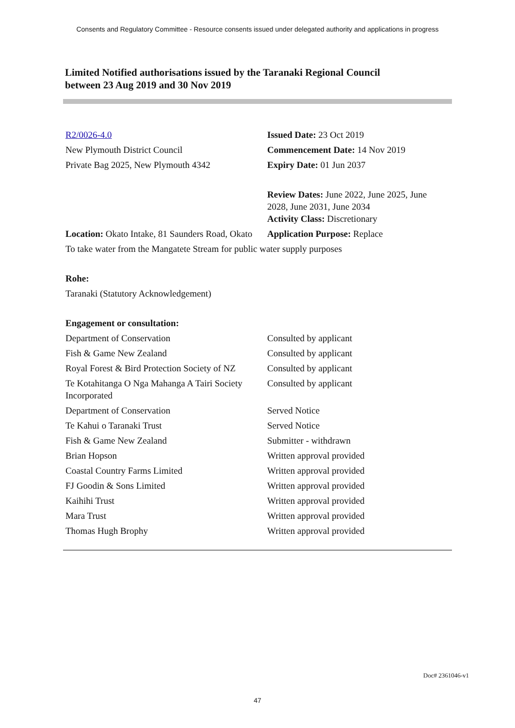Consents and Regulatory Committee - Resource consents issued under delegated authority and applications in progress
Limited Notified authorisations issued by the Taranaki Regional Council
between 23 Aug 2019 and 30 Nov 2019
| R2/0026-4.0 | Issued Date: 23 Oct 2019 |
| New Plymouth District Council | Commencement Date: 14 Nov 2019 |
| Private Bag 2025, New Plymouth 4342 | Expiry Date: 01 Jun 2037 |
| | Review Dates: June 2022, June 2025, June 2028, June 2031, June 2034 Activity Class: Discretionary |
| Location: Okato Intake, 81 Saunders Road, Okato | Application Purpose: Replace |
| To take water from the Mangatete Stream for public water supply purposes | |
| Rohe: | |
| Taranaki (Statutory Acknowledgement) | |
| Engagement or consultation: | |
| Department of Conservation | Consulted by applicant |
| Fish & Game New Zealand | Consulted by applicant |
| Royal Forest & Bird Protection Society of NZ | Consulted by applicant |
| Te Kotahitanga O Nga Mahanga A Tairi Society Incorporated | Consulted by applicant |
| Department of Conservation | Served Notice |
| Te Kahui o Taranaki Trust | Served Notice |
| Fish & Game New Zealand | Submitter - withdrawn |
| Brian Hopson | Written approval provided |
| Coastal Country Farms Limited | Written approval provided |
| FJ Goodin & Sons Limited | Written approval provided |
| Kaihihi Trust | Written approval provided |
| Mara Trust | Written approval provided |
| Thomas Hugh Brophy | Written approval provided |
Doc# 2361046-v1
47